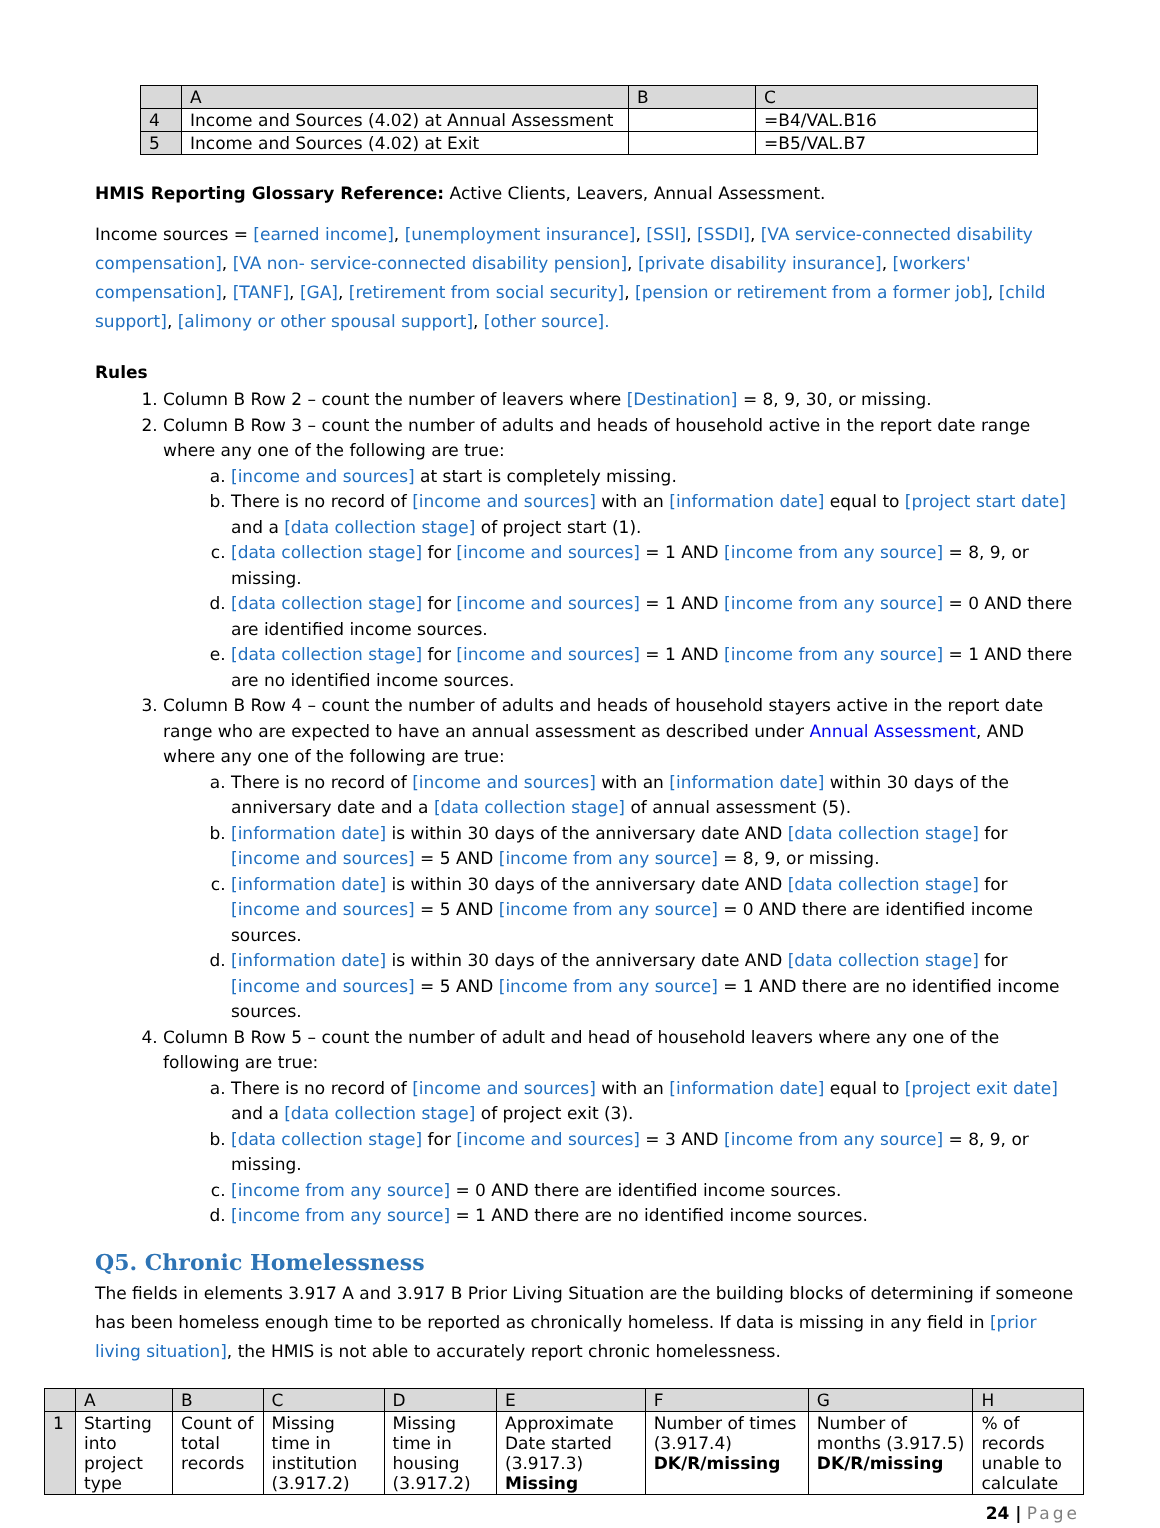| | A | B | C |
| --- | --- | --- | --- |
| 4 | Income and Sources (4.02) at Annual Assessment | | =B4/VAL.B16 |
| 5 | Income and Sources (4.02) at Exit | | =B5/VAL.B7 |
HMIS Reporting Glossary Reference: Active Clients, Leavers, Annual Assessment.
Income sources = [earned income], [unemployment insurance], [SSI], [SSDI], [VA service-connected disability compensation], [VA non- service-connected disability pension], [private disability insurance], [workers' compensation], [TANF], [GA], [retirement from social security], [pension or retirement from a former job], [child support], [alimony or other spousal support], [other source].
Rules
1. Column B Row 2 – count the number of leavers where [Destination] = 8, 9, 30, or missing.
2. Column B Row 3 – count the number of adults and heads of household active in the report date range where any one of the following are true:
a. [income and sources] at start is completely missing.
b. There is no record of [income and sources] with an [information date] equal to [project start date] and a [data collection stage] of project start (1).
c. [data collection stage] for [income and sources] = 1 AND [income from any source] = 8, 9, or missing.
d. [data collection stage] for [income and sources] = 1 AND [income from any source] = 0 AND there are identified income sources.
e. [data collection stage] for [income and sources] = 1 AND [income from any source] = 1 AND there are no identified income sources.
3. Column B Row 4 – count the number of adults and heads of household stayers active in the report date range who are expected to have an annual assessment as described under Annual Assessment, AND where any one of the following are true:
a. There is no record of [income and sources] with an [information date] within 30 days of the anniversary date and a [data collection stage] of annual assessment (5).
b. [information date] is within 30 days of the anniversary date AND [data collection stage] for [income and sources] = 5 AND [income from any source] = 8, 9, or missing.
c. [information date] is within 30 days of the anniversary date AND [data collection stage] for [income and sources] = 5 AND [income from any source] = 0 AND there are identified income sources.
d. [information date] is within 30 days of the anniversary date AND [data collection stage] for [income and sources] = 5 AND [income from any source] = 1 AND there are no identified income sources.
4. Column B Row 5 – count the number of adult and head of household leavers where any one of the following are true:
a. There is no record of [income and sources] with an [information date] equal to [project exit date] and a [data collection stage] of project exit (3).
b. [data collection stage] for [income and sources] = 3 AND [income from any source] = 8, 9, or missing.
c. [income from any source] = 0 AND there are identified income sources.
d. [income from any source] = 1 AND there are no identified income sources.
Q5. Chronic Homelessness
The fields in elements 3.917 A and 3.917 B Prior Living Situation are the building blocks of determining if someone has been homeless enough time to be reported as chronically homeless. If data is missing in any field in [prior living situation], the HMIS is not able to accurately report chronic homelessness.
| | A | B | C | D | E | F | G | H |
| --- | --- | --- | --- | --- | --- | --- | --- | --- |
| 1 | Starting into project type | Count of total records | Missing time in institution (3.917.2) | Missing time in housing (3.917.2) | Approximate Date started (3.917.3) Missing | Number of times (3.917.4) DK/R/missing | Number of months (3.917.5) DK/R/missing | % of records unable to calculate |
24 | Page